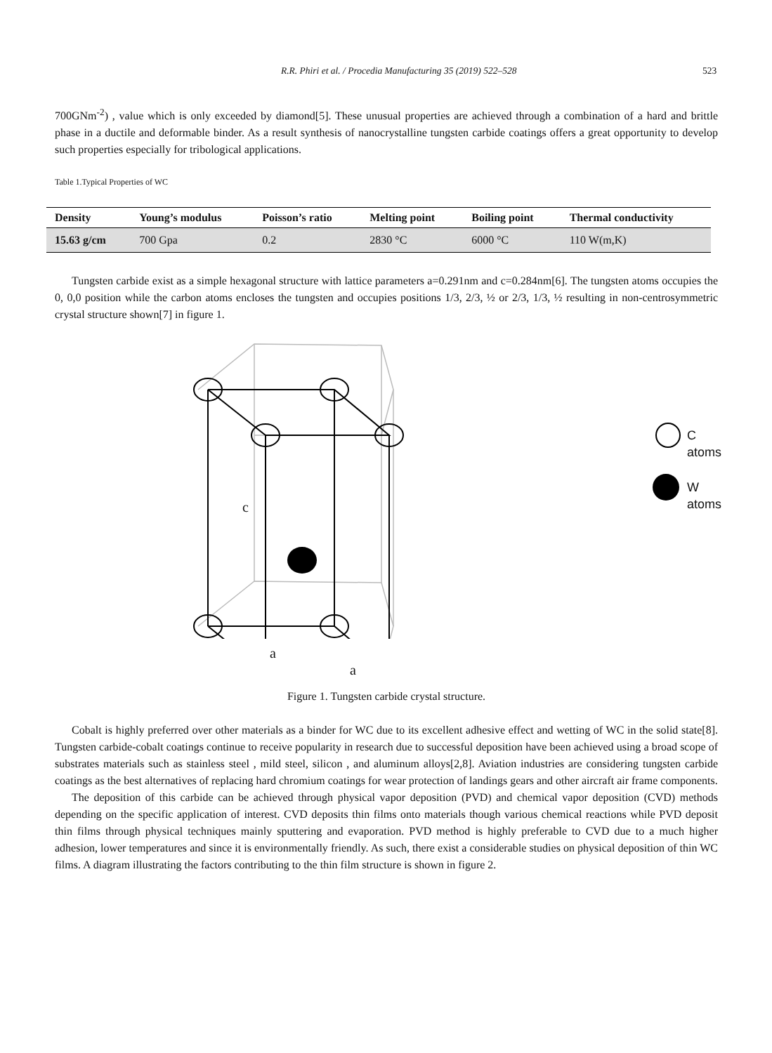R.R. Phiri et al. / Procedia Manufacturing 35 (2019) 522–528 523
700GNm<sup>-2</sup>) , value which is only exceeded by diamond[5]. These unusual properties are achieved through a combination of a hard and brittle phase in a ductile and deformable binder. As a result synthesis of nanocrystalline tungsten carbide coatings offers a great opportunity to develop such properties especially for tribological applications.
Table 1.Typical Properties of WC
| Density | Young’s modulus | Poisson’s ratio | Melting point | Boiling point | Thermal conductivity |
| --- | --- | --- | --- | --- | --- |
| 15.63 g/cm | 700 Gpa | 0.2 | 2830 °C | 6000 °C | 110 W(m,K) |
Tungsten carbide exist as a simple hexagonal structure with lattice parameters a=0.291nm and c=0.284nm[6]. The tungsten atoms occupies the 0, 0,0 position while the carbon atoms encloses the tungsten and occupies positions 1/3, 2/3, ½ or 2/3, 1/3, ½ resulting in non-centrosymmetric crystal structure shown[7] in figure 1.
c
C atoms
W atoms
a
a
Figure 1. Tungsten carbide crystal structure.
Cobalt is highly preferred over other materials as a binder for WC due to its excellent adhesive effect and wetting of WC in the solid state[8]. Tungsten carbide-cobalt coatings continue to receive popularity in research due to successful deposition have been achieved using a broad scope of substrates materials such as stainless steel , mild steel, silicon , and aluminum alloys[2,8]. Aviation industries are considering tungsten carbide coatings as the best alternatives of replacing hard chromium coatings for wear protection of landings gears and other aircraft air frame components.
The deposition of this carbide can be achieved through physical vapor deposition (PVD) and chemical vapor deposition (CVD) methods depending on the specific application of interest. CVD deposits thin films onto materials though various chemical reactions while PVD deposit thin films through physical techniques mainly sputtering and evaporation. PVD method is highly preferable to CVD due to a much higher adhesion, lower temperatures and since it is environmentally friendly. As such, there exist a considerable studies on physical deposition of thin WC films. A diagram illustrating the factors contributing to the thin film structure is shown in figure 2.